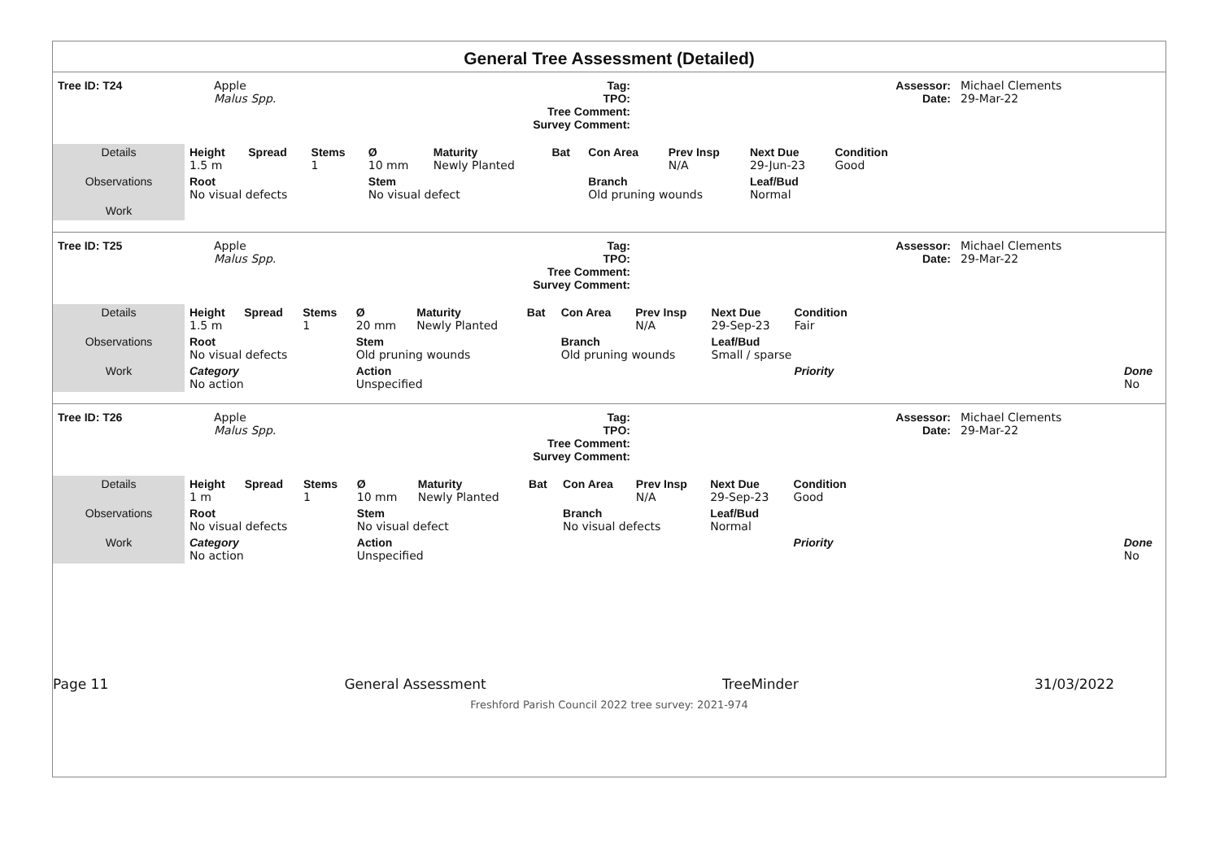General Tree Assessment (Detailed)
| Tree ID: T24 | Apple Malus Spp. | Tag: TPO: Tree Comment: Survey Comment: | | Assessor: Date: | Michael Clements 29-Mar-22 |
| Details | Height 1.5 m | Spread | Stems 1 | Ø 10 mm | Maturity Newly Planted | Bat | Con Area | Prev Insp N/A | Next Due 29-Jun-23 | Condition Good | |
| Observations | Root No visual defects | | | Stem No visual defect | | | Branch Old pruning wounds | | Leaf/Bud Normal | | |
| Work | | | | | | | | | | | |
| Tree ID: T25 | Apple Malus Spp. | Tag: TPO: Tree Comment: Survey Comment: | | Assessor: Date: | Michael Clements 29-Mar-22 |
| Details | Height 1.5 m | Spread | Stems 1 | Ø 20 mm | Maturity Newly Planted | Bat | Con Area | Prev Insp N/A | Next Due 29-Sep-23 | Condition Fair | | |
| Observations | Root No visual defects | | | Stem Old pruning wounds | | | Branch Old pruning wounds | | Leaf/Bud Small / sparse | | | |
| Work | Category No action | | | Action Unspecified | | | | | | Priority | | Done No |
| Tree ID: T26 | Apple Malus Spp. | Tag: TPO: Tree Comment: Survey Comment: | | Assessor: Date: | Michael Clements 29-Mar-22 |
| Details | Height 1 m | Spread | Stems 1 | Ø 10 mm | Maturity Newly Planted | Bat | Con Area | Prev Insp N/A | Next Due 29-Sep-23 | Condition Good | | |
| Observations | Root No visual defects | | | Stem No visual defect | | | Branch No visual defects | | Leaf/Bud Normal | | | |
| Work | Category No action | | | Action Unspecified | | | | | | Priority | | Done No |
Page 11 General Assessment TreeMinder 31/03/2022
Freshford Parish Council 2022 tree survey: 2021-974